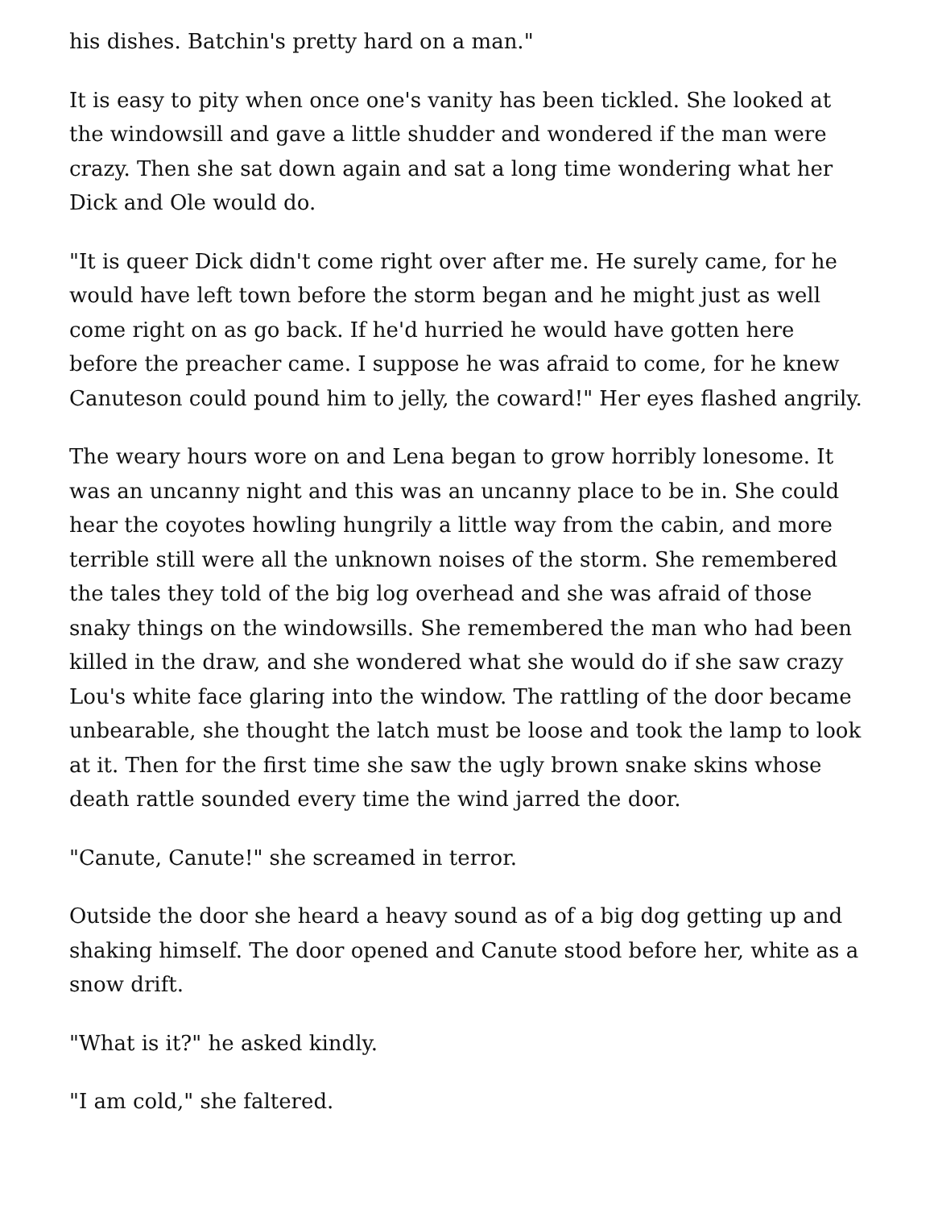his dishes. Batchin's pretty hard on a man."
It is easy to pity when once one's vanity has been tickled. She looked at the windowsill and gave a little shudder and wondered if the man were crazy. Then she sat down again and sat a long time wondering what her Dick and Ole would do.
"It is queer Dick didn't come right over after me. He surely came, for he would have left town before the storm began and he might just as well come right on as go back. If he'd hurried he would have gotten here before the preacher came. I suppose he was afraid to come, for he knew Canuteson could pound him to jelly, the coward!" Her eyes flashed angrily.
The weary hours wore on and Lena began to grow horribly lonesome. It was an uncanny night and this was an uncanny place to be in. She could hear the coyotes howling hungrily a little way from the cabin, and more terrible still were all the unknown noises of the storm. She remembered the tales they told of the big log overhead and she was afraid of those snaky things on the windowsills. She remembered the man who had been killed in the draw, and she wondered what she would do if she saw crazy Lou's white face glaring into the window. The rattling of the door became unbearable, she thought the latch must be loose and took the lamp to look at it. Then for the first time she saw the ugly brown snake skins whose death rattle sounded every time the wind jarred the door.
"Canute, Canute!" she screamed in terror.
Outside the door she heard a heavy sound as of a big dog getting up and shaking himself. The door opened and Canute stood before her, white as a snow drift.
"What is it?" he asked kindly.
"I am cold," she faltered.